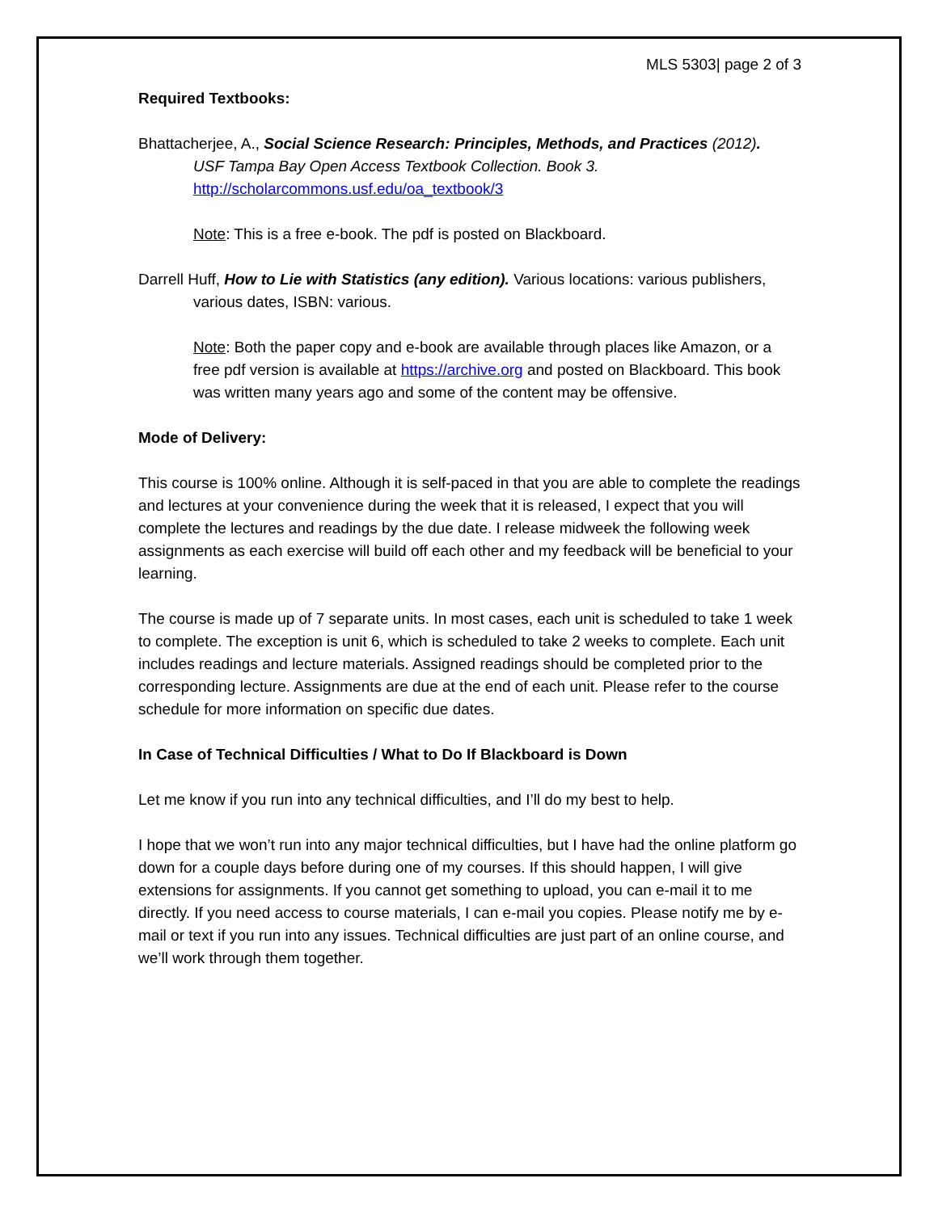MLS 5303| page 2 of 3
Required Textbooks:
Bhattacherjee, A., Social Science Research: Principles, Methods, and Practices (2012).
USF Tampa Bay Open Access Textbook Collection. Book 3.
http://scholarcommons.usf.edu/oa_textbook/3
Note: This is a free e-book. The pdf is posted on Blackboard.
Darrell Huff, How to Lie with Statistics (any edition). Various locations: various publishers, various dates, ISBN: various.
Note: Both the paper copy and e-book are available through places like Amazon, or a free pdf version is available at https://archive.org and posted on Blackboard. This book was written many years ago and some of the content may be offensive.
Mode of Delivery:
This course is 100% online. Although it is self-paced in that you are able to complete the readings and lectures at your convenience during the week that it is released, I expect that you will complete the lectures and readings by the due date. I release midweek the following week assignments as each exercise will build off each other and my feedback will be beneficial to your learning.
The course is made up of 7 separate units. In most cases, each unit is scheduled to take 1 week to complete. The exception is unit 6, which is scheduled to take 2 weeks to complete. Each unit includes readings and lecture materials. Assigned readings should be completed prior to the corresponding lecture. Assignments are due at the end of each unit. Please refer to the course schedule for more information on specific due dates.
In Case of Technical Difficulties / What to Do If Blackboard is Down
Let me know if you run into any technical difficulties, and I’ll do my best to help.
I hope that we won’t run into any major technical difficulties, but I have had the online platform go down for a couple days before during one of my courses. If this should happen, I will give extensions for assignments. If you cannot get something to upload, you can e-mail it to me directly. If you need access to course materials, I can e-mail you copies. Please notify me by e-mail or text if you run into any issues. Technical difficulties are just part of an online course, and we’ll work through them together.